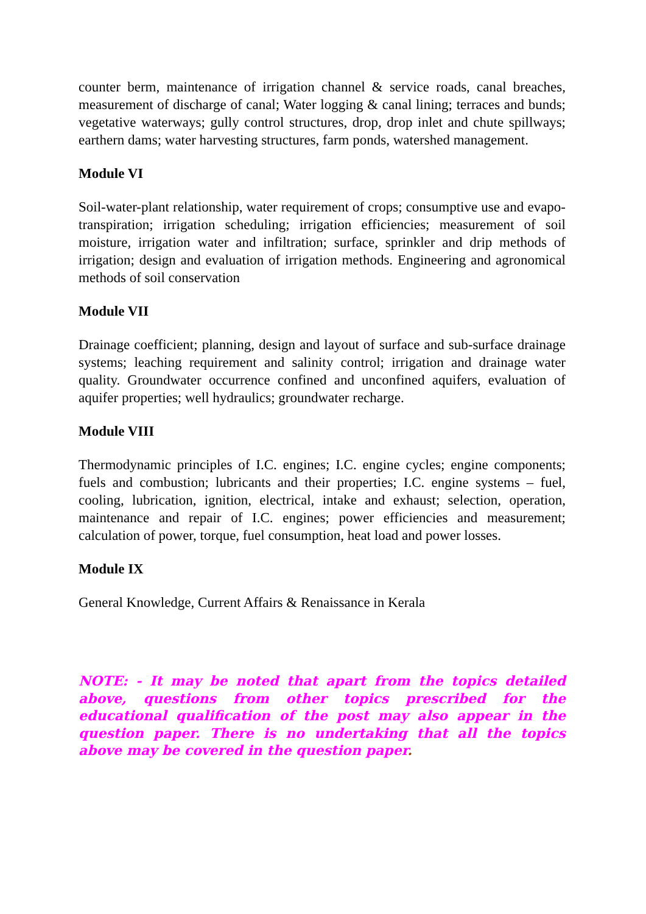counter berm, maintenance of irrigation channel & service roads, canal breaches, measurement of discharge of canal; Water logging & canal lining; terraces and bunds; vegetative waterways; gully control structures, drop, drop inlet and chute spillways; earthern dams; water harvesting structures, farm ponds, watershed management.
Module VI
Soil-water-plant relationship, water requirement of crops; consumptive use and evapo-transpiration; irrigation scheduling; irrigation efficiencies; measurement of soil moisture, irrigation water and infiltration; surface, sprinkler and drip methods of irrigation; design and evaluation of irrigation methods. Engineering and agronomical methods of soil conservation
Module VII
Drainage coefficient; planning, design and layout of surface and sub-surface drainage systems; leaching requirement and salinity control; irrigation and drainage water quality. Groundwater occurrence confined and unconfined aquifers, evaluation of aquifer properties; well hydraulics; groundwater recharge.
Module VIII
Thermodynamic principles of I.C. engines; I.C. engine cycles; engine components; fuels and combustion; lubricants and their properties; I.C. engine systems – fuel, cooling, lubrication, ignition, electrical, intake and exhaust; selection, operation, maintenance and repair of I.C. engines; power efficiencies and measurement; calculation of power, torque, fuel consumption, heat load and power losses.
Module IX
General Knowledge, Current Affairs & Renaissance in Kerala
NOTE: - It may be noted that apart from the topics detailed above, questions from other topics prescribed for the educational qualification of the post may also appear in the question paper. There is no undertaking that all the topics above may be covered in the question paper.